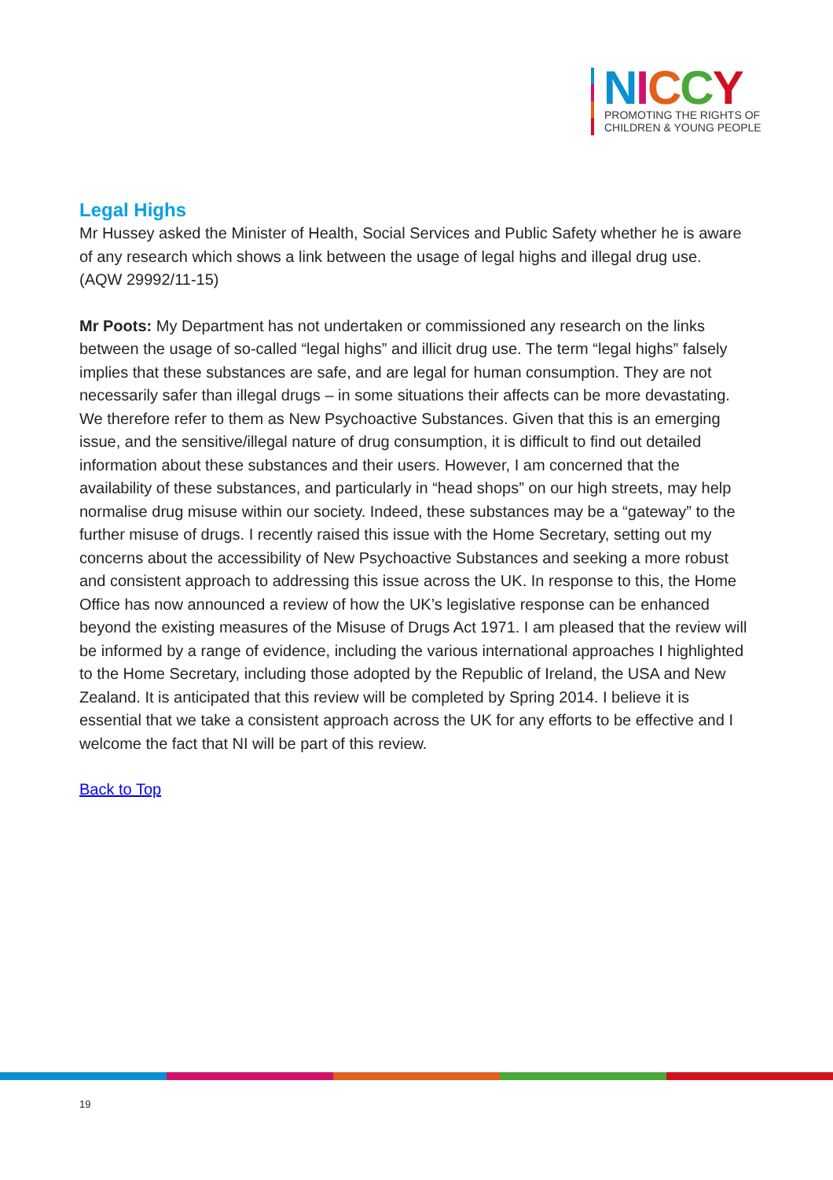NICCY
PROMOTING THE RIGHTS OF
CHILDREN & YOUNG PEOPLE
Legal Highs
Mr Hussey asked the Minister of Health, Social Services and Public Safety whether he is aware of any research which shows a link between the usage of legal highs and illegal drug use.
(AQW 29992/11-15)
Mr Poots: My Department has not undertaken or commissioned any research on the links between the usage of so-called “legal highs” and illicit drug use. The term “legal highs” falsely implies that these substances are safe, and are legal for human consumption. They are not necessarily safer than illegal drugs – in some situations their affects can be more devastating. We therefore refer to them as New Psychoactive Substances. Given that this is an emerging issue, and the sensitive/illegal nature of drug consumption, it is difficult to find out detailed information about these substances and their users. However, I am concerned that the availability of these substances, and particularly in “head shops” on our high streets, may help normalise drug misuse within our society. Indeed, these substances may be a “gateway” to the further misuse of drugs. I recently raised this issue with the Home Secretary, setting out my concerns about the accessibility of New Psychoactive Substances and seeking a more robust and consistent approach to addressing this issue across the UK. In response to this, the Home Office has now announced a review of how the UK’s legislative response can be enhanced beyond the existing measures of the Misuse of Drugs Act 1971. I am pleased that the review will be informed by a range of evidence, including the various international approaches I highlighted to the Home Secretary, including those adopted by the Republic of Ireland, the USA and New Zealand. It is anticipated that this review will be completed by Spring 2014. I believe it is essential that we take a consistent approach across the UK for any efforts to be effective and I welcome the fact that NI will be part of this review.
Back to Top
19